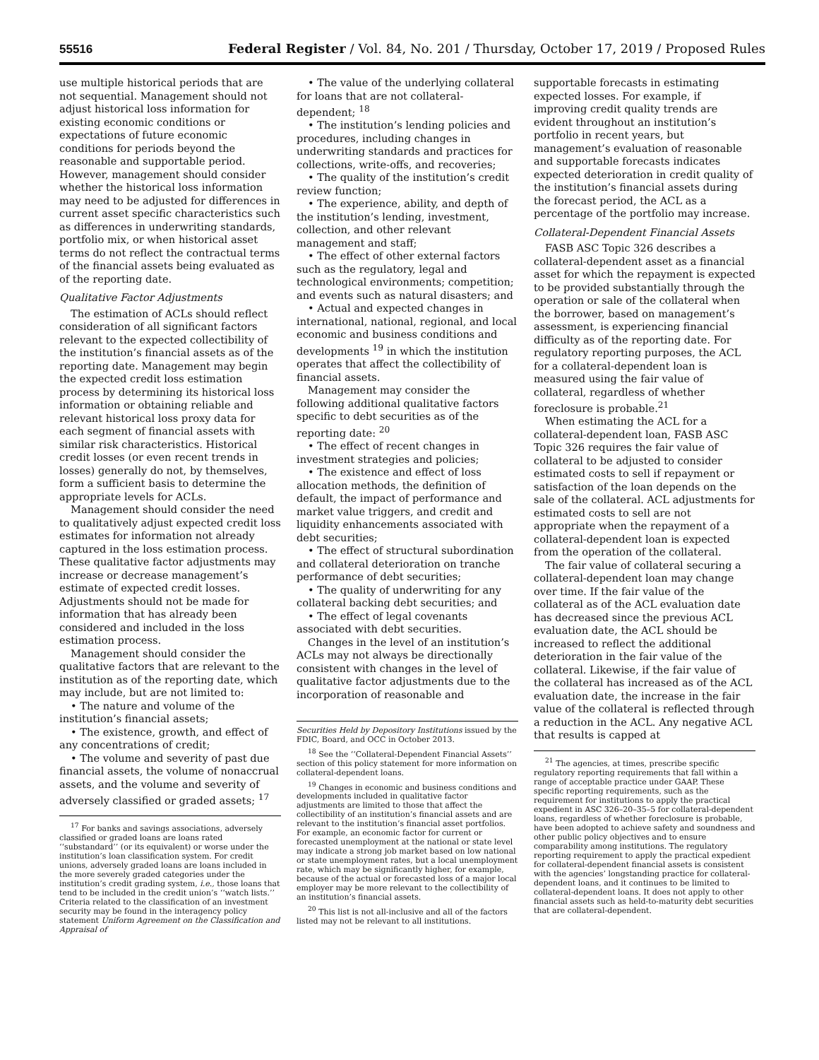55516 Federal Register / Vol. 84, No. 201 / Thursday, October 17, 2019 / Proposed Rules
use multiple historical periods that are not sequential. Management should not adjust historical loss information for existing economic conditions or expectations of future economic conditions for periods beyond the reasonable and supportable period. However, management should consider whether the historical loss information may need to be adjusted for differences in current asset specific characteristics such as differences in underwriting standards, portfolio mix, or when historical asset terms do not reflect the contractual terms of the financial assets being evaluated as of the reporting date.
Qualitative Factor Adjustments
The estimation of ACLs should reflect consideration of all significant factors relevant to the expected collectibility of the institution’s financial assets as of the reporting date. Management may begin the expected credit loss estimation process by determining its historical loss information or obtaining reliable and relevant historical loss proxy data for each segment of financial assets with similar risk characteristics. Historical credit losses (or even recent trends in losses) generally do not, by themselves, form a sufficient basis to determine the appropriate levels for ACLs.
Management should consider the need to qualitatively adjust expected credit loss estimates for information not already captured in the loss estimation process. These qualitative factor adjustments may increase or decrease management’s estimate of expected credit losses. Adjustments should not be made for information that has already been considered and included in the loss estimation process.
Management should consider the qualitative factors that are relevant to the institution as of the reporting date, which may include, but are not limited to:
• The nature and volume of the institution’s financial assets;
• The existence, growth, and effect of any concentrations of credit;
• The volume and severity of past due financial assets, the volume of nonaccrual assets, and the volume and severity of adversely classified or graded assets; <sup>17</sup>
<sup>17</sup> For banks and savings associations, adversely classified or graded loans are loans rated ‘‘substandard’’ (or its equivalent) or worse under the institution’s loan classification system. For credit unions, adversely graded loans are loans included in the more severely graded categories under the institution’s credit grading system, i.e., those loans that tend to be included in the credit union’s ‘‘watch lists.’’ Criteria related to the classification of an investment security may be found in the interagency policy statement Uniform Agreement on the Classification and Appraisal of
• The value of the underlying collateral for loans that are not collateral-dependent; <sup>18</sup>
• The institution’s lending policies and procedures, including changes in underwriting standards and practices for collections, write-offs, and recoveries;
• The quality of the institution’s credit review function;
• The experience, ability, and depth of the institution’s lending, investment, collection, and other relevant management and staff;
• The effect of other external factors such as the regulatory, legal and technological environments; competition; and events such as natural disasters; and
• Actual and expected changes in international, national, regional, and local economic and business conditions and developments <sup>19</sup> in which the institution operates that affect the collectibility of financial assets.
Management may consider the following additional qualitative factors specific to debt securities as of the reporting date: <sup>20</sup>
• The effect of recent changes in investment strategies and policies;
• The existence and effect of loss allocation methods, the definition of default, the impact of performance and market value triggers, and credit and liquidity enhancements associated with debt securities;
• The effect of structural subordination and collateral deterioration on tranche performance of debt securities;
• The quality of underwriting for any collateral backing debt securities; and
• The effect of legal covenants associated with debt securities.
Changes in the level of an institution’s ACLs may not always be directionally consistent with changes in the level of qualitative factor adjustments due to the incorporation of reasonable and
Securities Held by Depository Institutions issued by the FDIC, Board, and OCC in October 2013.
<sup>18</sup> See the ‘‘Collateral-Dependent Financial Assets’’ section of this policy statement for more information on collateral-dependent loans.
<sup>19</sup> Changes in economic and business conditions and developments included in qualitative factor adjustments are limited to those that affect the collectibility of an institution’s financial assets and are relevant to the institution’s financial asset portfolios. For example, an economic factor for current or forecasted unemployment at the national or state level may indicate a strong job market based on low national or state unemployment rates, but a local unemployment rate, which may be significantly higher, for example, because of the actual or forecasted loss of a major local employer may be more relevant to the collectibility of an institution’s financial assets.
<sup>20</sup> This list is not all-inclusive and all of the factors listed may not be relevant to all institutions.
supportable forecasts in estimating expected losses. For example, if improving credit quality trends are evident throughout an institution’s portfolio in recent years, but management’s evaluation of reasonable and supportable forecasts indicates expected deterioration in credit quality of the institution’s financial assets during the forecast period, the ACL as a percentage of the portfolio may increase.
Collateral-Dependent Financial Assets
FASB ASC Topic 326 describes a collateral-dependent asset as a financial asset for which the repayment is expected to be provided substantially through the operation or sale of the collateral when the borrower, based on management’s assessment, is experiencing financial difficulty as of the reporting date. For regulatory reporting purposes, the ACL for a collateral-dependent loan is measured using the fair value of collateral, regardless of whether foreclosure is probable.<sup>21</sup>
When estimating the ACL for a collateral-dependent loan, FASB ASC Topic 326 requires the fair value of collateral to be adjusted to consider estimated costs to sell if repayment or satisfaction of the loan depends on the sale of the collateral. ACL adjustments for estimated costs to sell are not appropriate when the repayment of a collateral-dependent loan is expected from the operation of the collateral.
The fair value of collateral securing a collateral-dependent loan may change over time. If the fair value of the collateral as of the ACL evaluation date has decreased since the previous ACL evaluation date, the ACL should be increased to reflect the additional deterioration in the fair value of the collateral. Likewise, if the fair value of the collateral has increased as of the ACL evaluation date, the increase in the fair value of the collateral is reflected through a reduction in the ACL. Any negative ACL that results is capped at
<sup>21</sup> The agencies, at times, prescribe specific regulatory reporting requirements that fall within a range of acceptable practice under GAAP. These specific reporting requirements, such as the requirement for institutions to apply the practical expedient in ASC 326–20–35–5 for collateral-dependent loans, regardless of whether foreclosure is probable, have been adopted to achieve safety and soundness and other public policy objectives and to ensure comparability among institutions. The regulatory reporting requirement to apply the practical expedient for collateral-dependent financial assets is consistent with the agencies’ longstanding practice for collateral-dependent loans, and it continues to be limited to collateral-dependent loans. It does not apply to other financial assets such as held-to-maturity debt securities that are collateral-dependent.